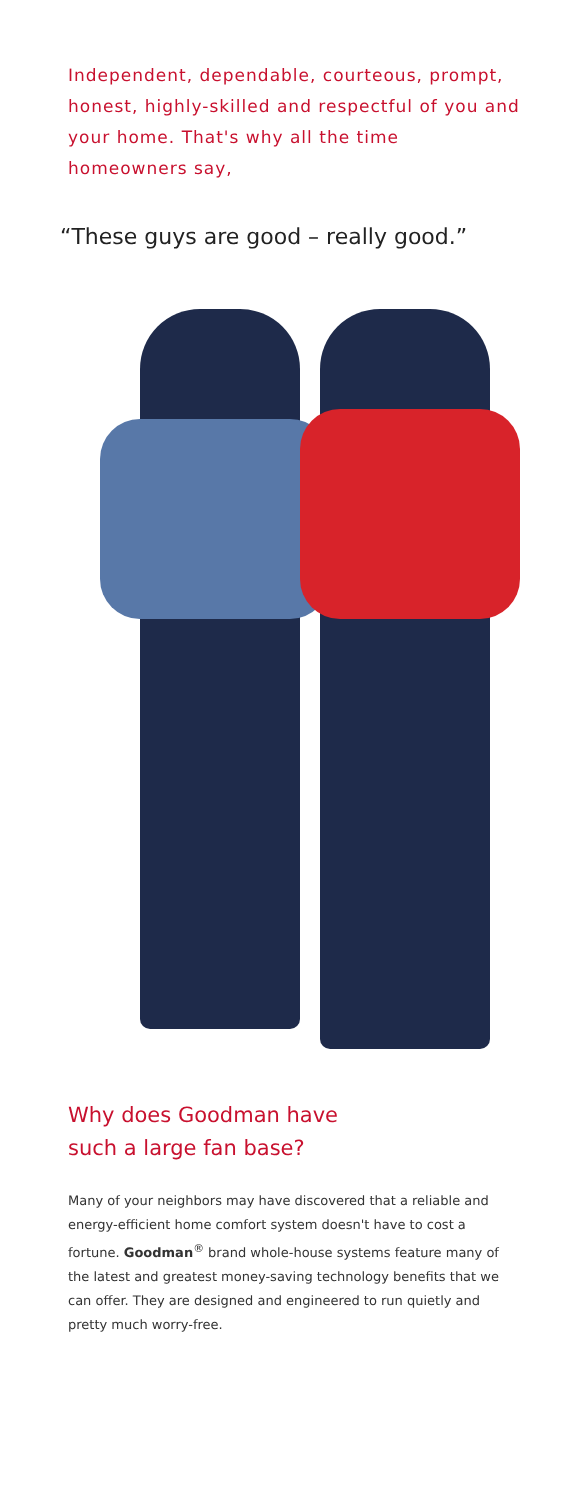Independent, dependable, courteous, prompt, honest, highly-skilled and respectful of you and your home. That's why all the time homeowners say,
“These guys are good – really good.”
Why does Goodman have
such a large fan base?
Many of your neighbors may have discovered that a reliable and energy-efficient home comfort system doesn't have to cost a fortune. Goodman<sup>®</sup> brand whole-house systems feature many of the latest and greatest money-saving technology benefits that we can offer. They are designed and engineered to run quietly and pretty much worry-free.